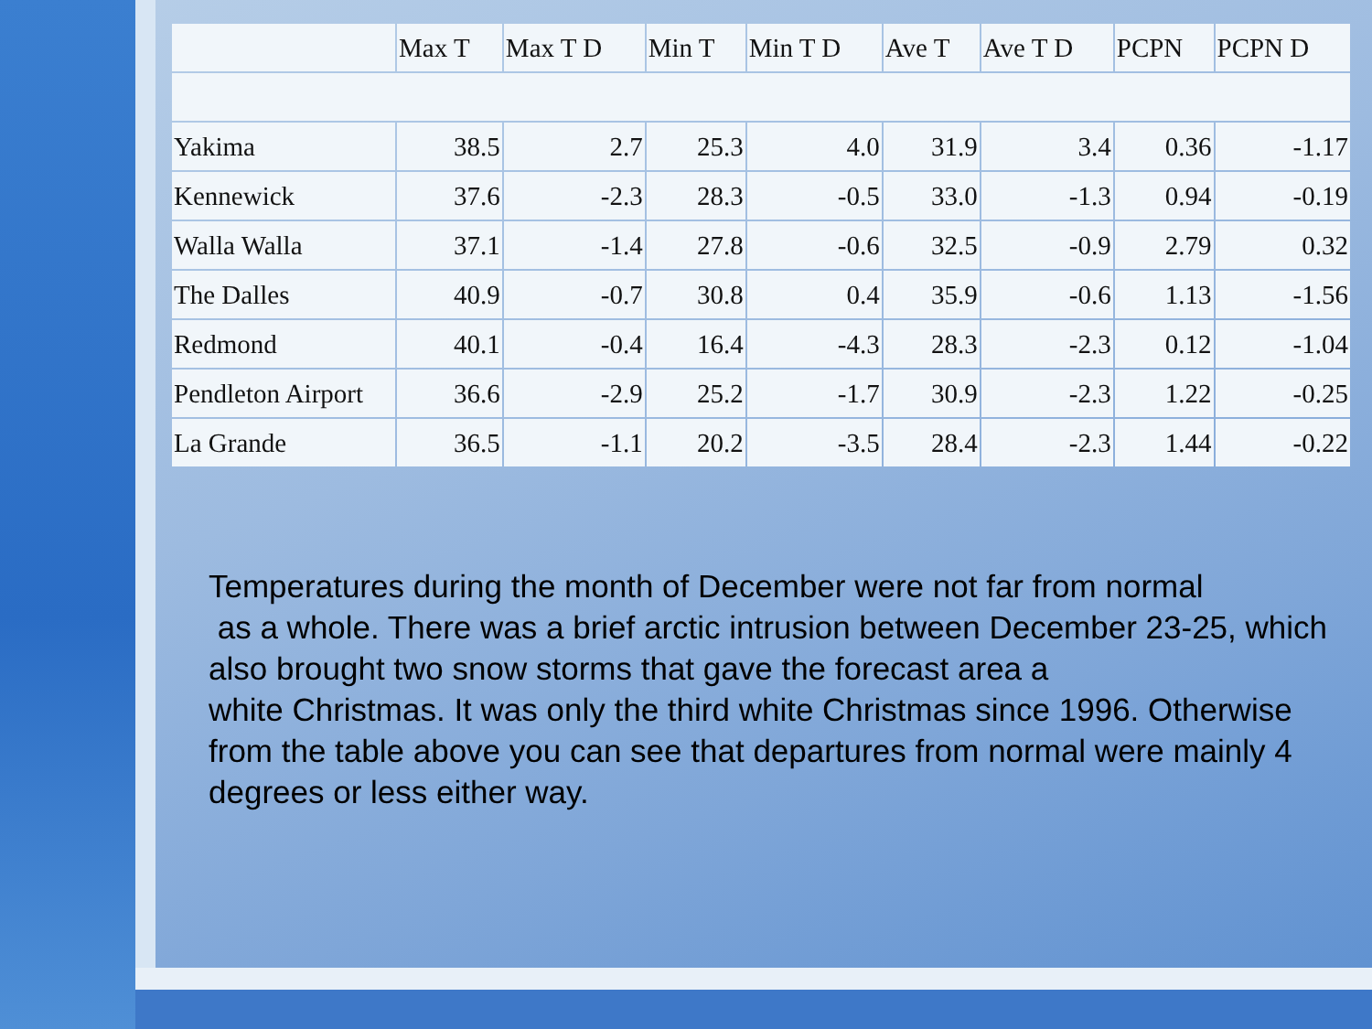| | Max T | Max T D | Min T | Min T D | Ave T | Ave T D | PCPN | PCPN D |
| --- | --- | --- | --- | --- | --- | --- | --- | --- |
| Yakima | 38.5 | 2.7 | 25.3 | 4.0 | 31.9 | 3.4 | 0.36 | -1.17 |
| Kennewick | 37.6 | -2.3 | 28.3 | -0.5 | 33.0 | -1.3 | 0.94 | -0.19 |
| Walla Walla | 37.1 | -1.4 | 27.8 | -0.6 | 32.5 | -0.9 | 2.79 | 0.32 |
| The Dalles | 40.9 | -0.7 | 30.8 | 0.4 | 35.9 | -0.6 | 1.13 | -1.56 |
| Redmond | 40.1 | -0.4 | 16.4 | -4.3 | 28.3 | -2.3 | 0.12 | -1.04 |
| Pendleton Airport | 36.6 | -2.9 | 25.2 | -1.7 | 30.9 | -2.3 | 1.22 | -0.25 |
| La Grande | 36.5 | -1.1 | 20.2 | -3.5 | 28.4 | -2.3 | 1.44 | -0.22 |
Temperatures during the month of December were not far from normal
as a whole. There was a brief arctic intrusion between December 23-25, which also brought two snow storms that gave the forecast area a
white Christmas. It was only the third white Christmas since 1996. Otherwise from the table above you can see that departures from normal were mainly 4 degrees or less either way.